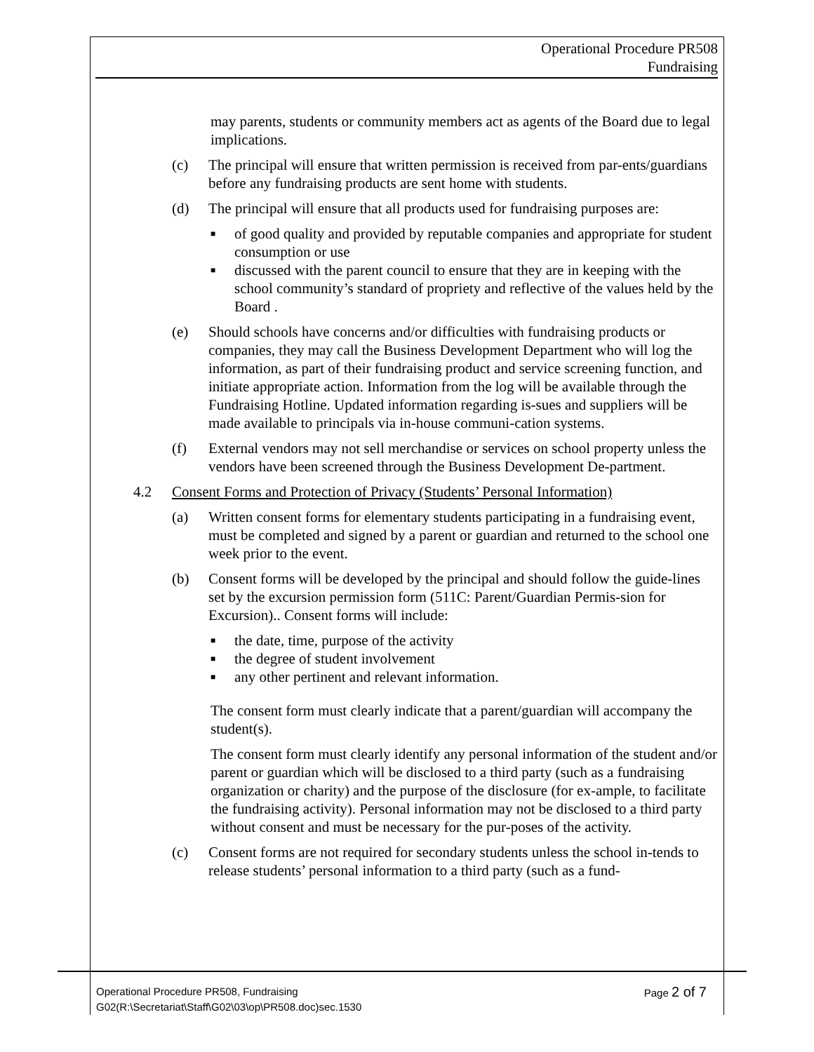Operational Procedure PR508
Fundraising
may parents, students or community members act as agents of the Board due to legal implications.
(c) The principal will ensure that written permission is received from par-ents/guardians before any fundraising products are sent home with students.
(d) The principal will ensure that all products used for fundraising purposes are:
■ of good quality and provided by reputable companies and appropriate for student consumption or use
■ discussed with the parent council to ensure that they are in keeping with the school community’s standard of propriety and reflective of the values held by the Board .
(e) Should schools have concerns and/or difficulties with fundraising products or companies, they may call the Business Development Department who will log the information, as part of their fundraising product and service screening function, and initiate appropriate action. Information from the log will be available through the Fundraising Hotline. Updated information regarding is-sues and suppliers will be made available to principals via in-house communi-cation systems.
(f) External vendors may not sell merchandise or services on school property unless the vendors have been screened through the Business Development De-partment.
4.2 Consent Forms and Protection of Privacy (Students’ Personal Information)
(a) Written consent forms for elementary students participating in a fundraising event, must be completed and signed by a parent or guardian and returned to the school one week prior to the event.
(b) Consent forms will be developed by the principal and should follow the guide-lines set by the excursion permission form (511C: Parent/Guardian Permis-sion for Excursion).. Consent forms will include:
■ the date, time, purpose of the activity
■ the degree of student involvement
■ any other pertinent and relevant information.
The consent form must clearly indicate that a parent/guardian will accompany the student(s).
The consent form must clearly identify any personal information of the student and/or parent or guardian which will be disclosed to a third party (such as a fundraising organization or charity) and the purpose of the disclosure (for ex-ample, to facilitate the fundraising activity). Personal information may not be disclosed to a third party without consent and must be necessary for the pur-poses of the activity.
(c) Consent forms are not required for secondary students unless the school in-tends to release students’ personal information to a third party (such as a fund-
Operational Procedure PR508, Fundraising Page 2 of 7
G02(R:\Secretariat\Staff\G02\03\op\PR508.doc)sec.1530